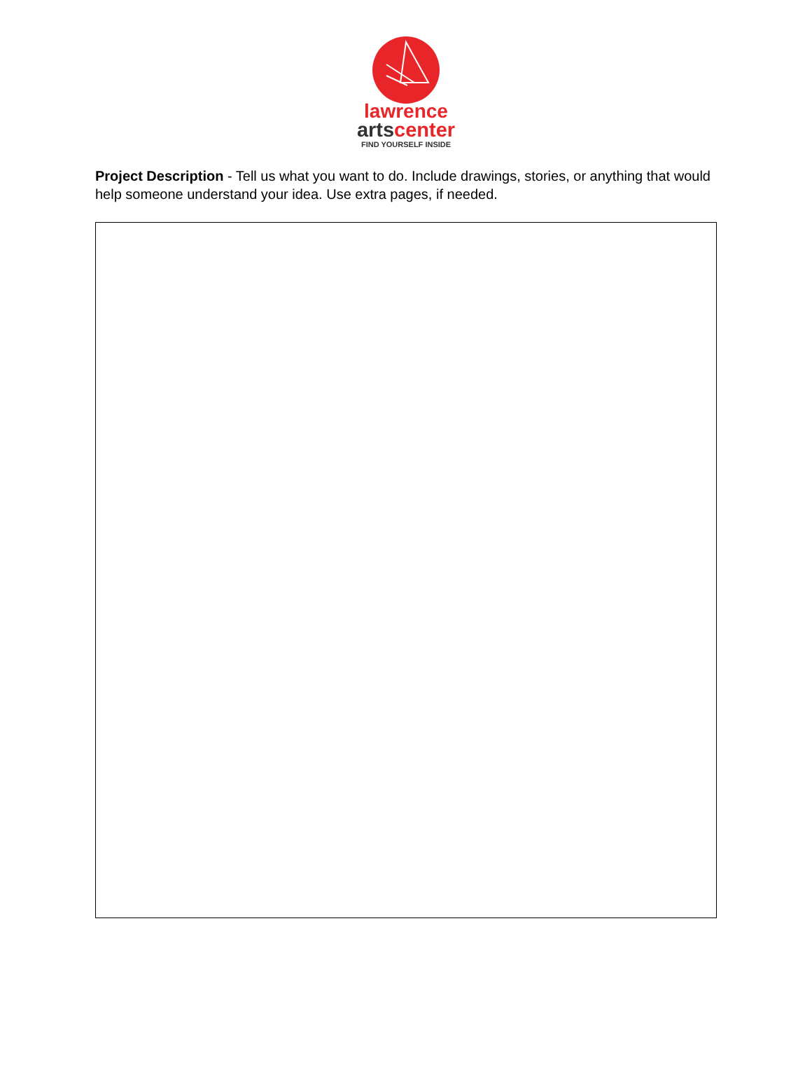lawrence
artscenter
FIND YOURSELF INSIDE
Project Description - Tell us what you want to do. Include drawings, stories, or anything that would help someone understand your idea. Use extra pages, if needed.